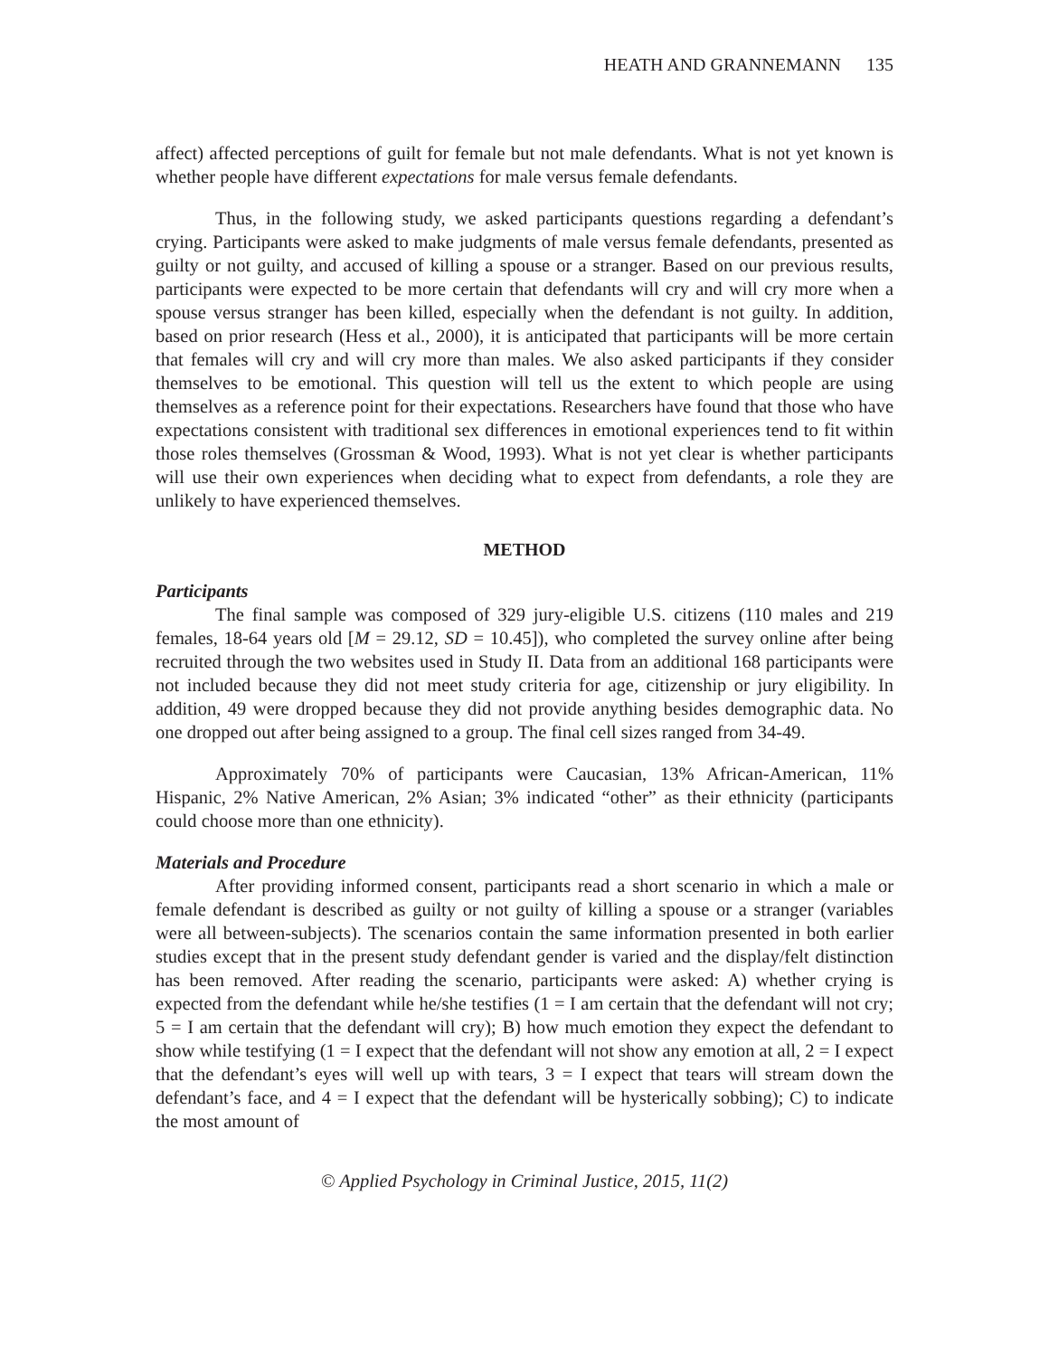HEATH AND GRANNEMANN 135
affect) affected perceptions of guilt for female but not male defendants. What is not yet known is whether people have different expectations for male versus female defendants.
Thus, in the following study, we asked participants questions regarding a defendant’s crying. Participants were asked to make judgments of male versus female defendants, presented as guilty or not guilty, and accused of killing a spouse or a stranger. Based on our previous results, participants were expected to be more certain that defendants will cry and will cry more when a spouse versus stranger has been killed, especially when the defendant is not guilty. In addition, based on prior research (Hess et al., 2000), it is anticipated that participants will be more certain that females will cry and will cry more than males. We also asked participants if they consider themselves to be emotional. This question will tell us the extent to which people are using themselves as a reference point for their expectations. Researchers have found that those who have expectations consistent with traditional sex differences in emotional experiences tend to fit within those roles themselves (Grossman & Wood, 1993). What is not yet clear is whether participants will use their own experiences when deciding what to expect from defendants, a role they are unlikely to have experienced themselves.
METHOD
Participants
The final sample was composed of 329 jury-eligible U.S. citizens (110 males and 219 females, 18-64 years old [M = 29.12, SD = 10.45]), who completed the survey online after being recruited through the two websites used in Study II. Data from an additional 168 participants were not included because they did not meet study criteria for age, citizenship or jury eligibility. In addition, 49 were dropped because they did not provide anything besides demographic data. No one dropped out after being assigned to a group. The final cell sizes ranged from 34-49.
Approximately 70% of participants were Caucasian, 13% African-American, 11% Hispanic, 2% Native American, 2% Asian; 3% indicated “other” as their ethnicity (participants could choose more than one ethnicity).
Materials and Procedure
After providing informed consent, participants read a short scenario in which a male or female defendant is described as guilty or not guilty of killing a spouse or a stranger (variables were all between-subjects). The scenarios contain the same information presented in both earlier studies except that in the present study defendant gender is varied and the display/felt distinction has been removed. After reading the scenario, participants were asked: A) whether crying is expected from the defendant while he/she testifies (1 = I am certain that the defendant will not cry; 5 = I am certain that the defendant will cry); B) how much emotion they expect the defendant to show while testifying (1 = I expect that the defendant will not show any emotion at all, 2 = I expect that the defendant’s eyes will well up with tears, 3 = I expect that tears will stream down the defendant’s face, and 4 = I expect that the defendant will be hysterically sobbing); C) to indicate the most amount of
© Applied Psychology in Criminal Justice, 2015, 11(2)